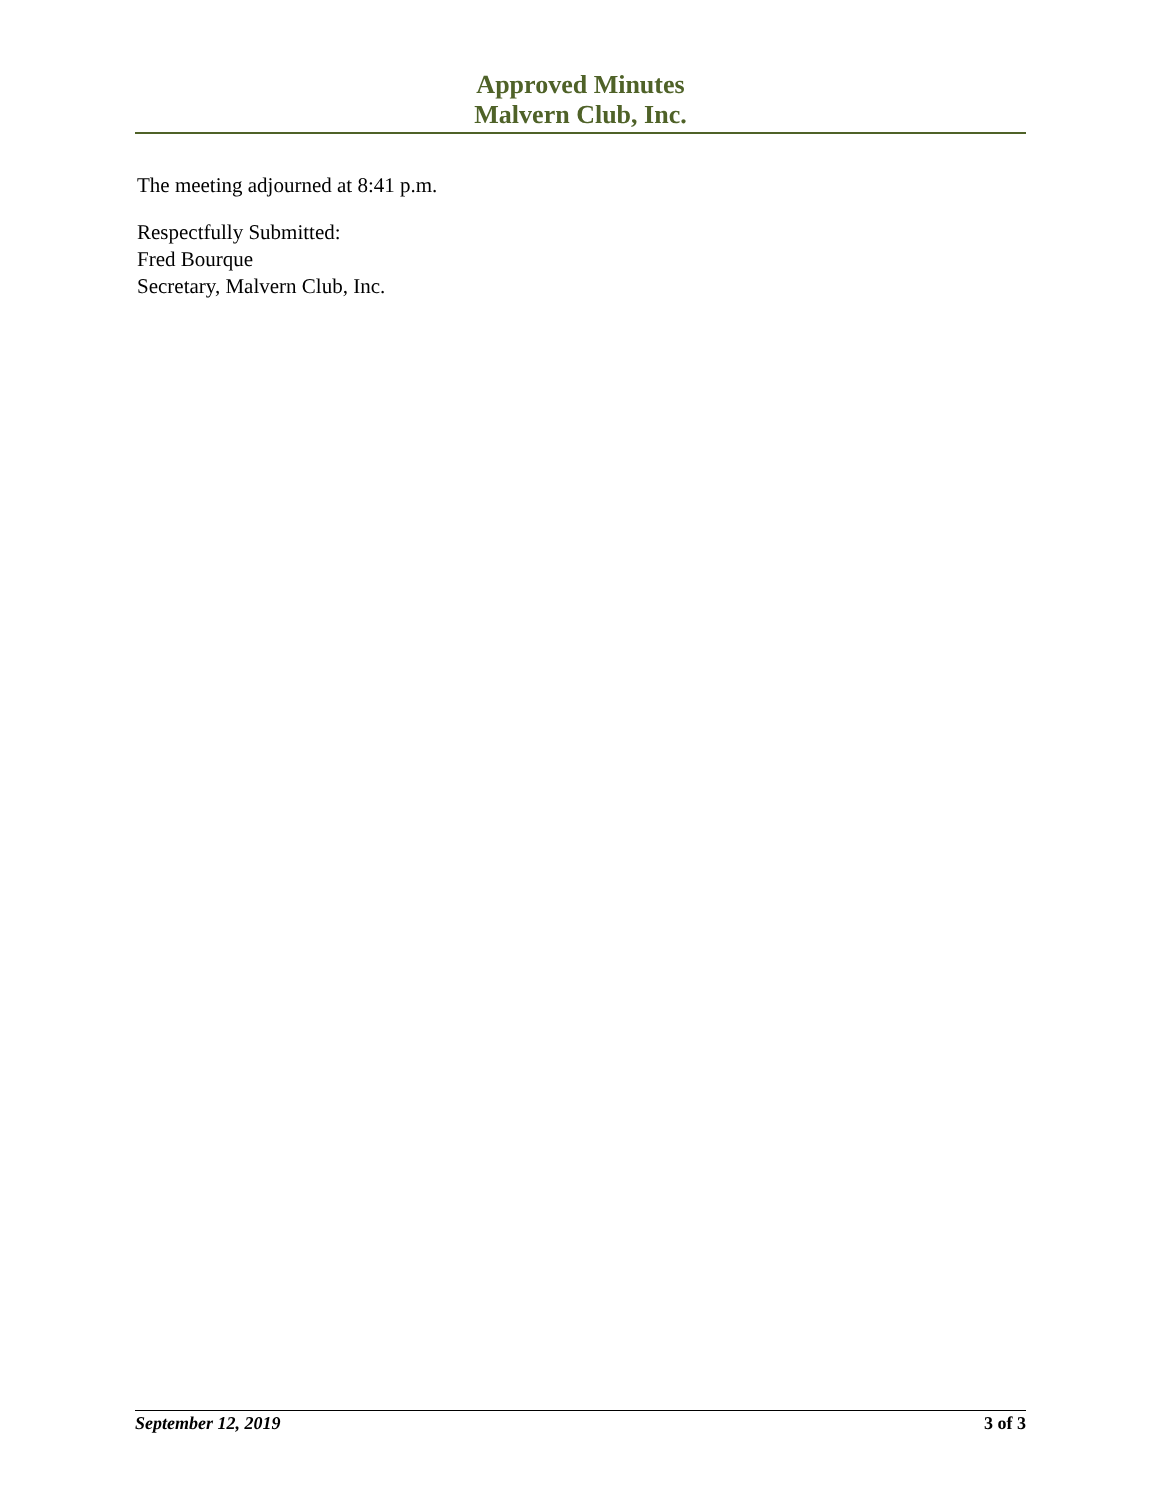Approved Minutes
Malvern Club, Inc.
The meeting adjourned at 8:41 p.m.
Respectfully Submitted:
Fred Bourque
Secretary, Malvern Club, Inc.
September 12, 2019 3 of 3